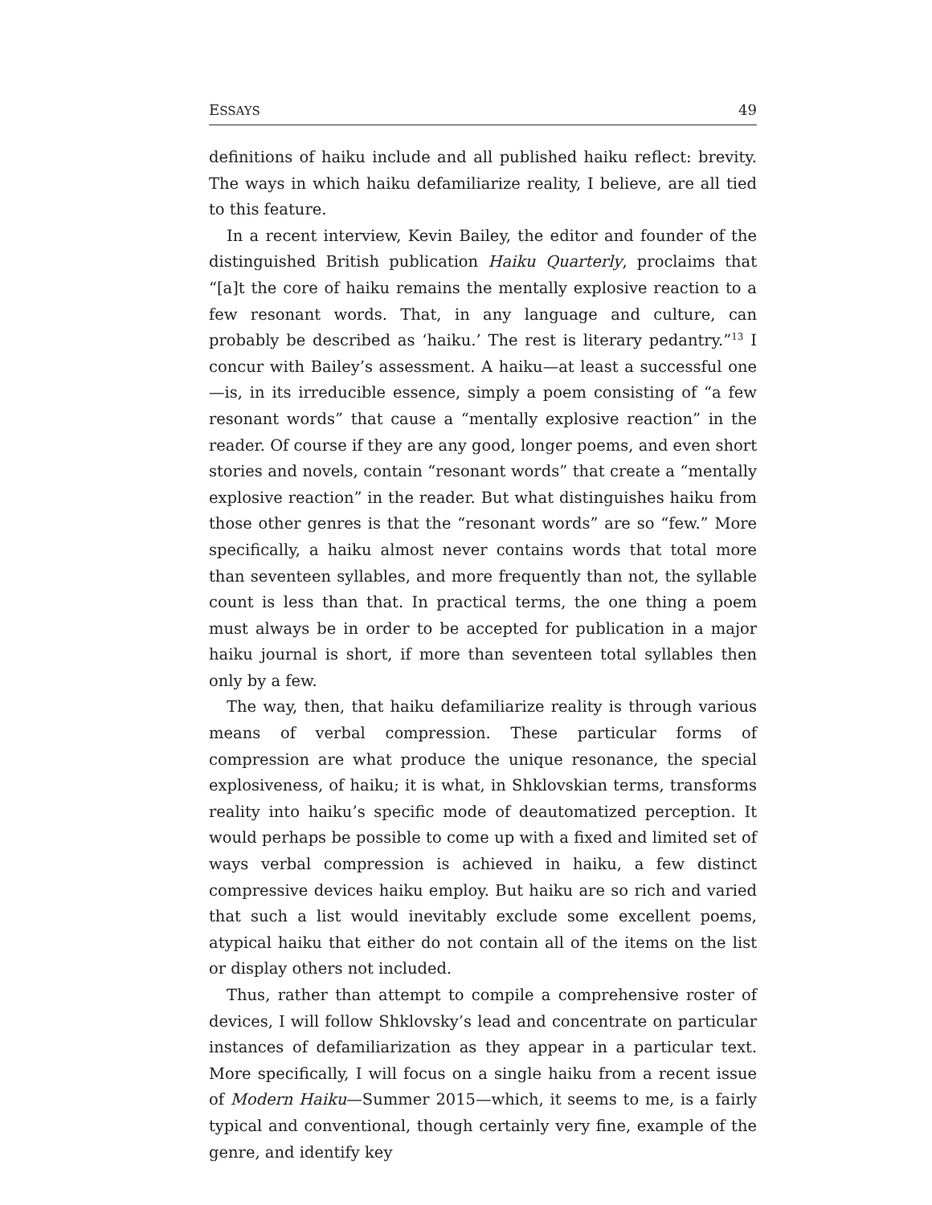ESSAYS 49
definitions of haiku include and all published haiku reflect: brevity. The ways in which haiku defamiliarize reality, I believe, are all tied to this feature.
In a recent interview, Kevin Bailey, the editor and founder of the distinguished British publication Haiku Quarterly, proclaims that “[a]t the core of haiku remains the mentally explosive reaction to a few resonant words. That, in any language and culture, can probably be described as ‘haiku.’ The rest is literary pedantry.”<sup>13</sup> I concur with Bailey’s assessment. A haiku—at least a successful one—is, in its irreducible essence, simply a poem consisting of “a few resonant words” that cause a “mentally explosive reaction” in the reader. Of course if they are any good, longer poems, and even short stories and novels, contain “resonant words” that create a “mentally explosive reaction” in the reader. But what distinguishes haiku from those other genres is that the “resonant words” are so “few.” More specifically, a haiku almost never contains words that total more than seventeen syllables, and more frequently than not, the syllable count is less than that. In practical terms, the one thing a poem must always be in order to be accepted for publication in a major haiku journal is short, if more than seventeen total syllables then only by a few.
The way, then, that haiku defamiliarize reality is through various means of verbal compression. These particular forms of compression are what produce the unique resonance, the special explosiveness, of haiku; it is what, in Shklovskian terms, transforms reality into haiku’s specific mode of deautomatized perception. It would perhaps be possible to come up with a fixed and limited set of ways verbal compression is achieved in haiku, a few distinct compressive devices haiku employ. But haiku are so rich and varied that such a list would inevitably exclude some excellent poems, atypical haiku that either do not contain all of the items on the list or display others not included.
Thus, rather than attempt to compile a comprehensive roster of devices, I will follow Shklovsky’s lead and concentrate on particular instances of defamiliarization as they appear in a particular text. More specifically, I will focus on a single haiku from a recent issue of Modern Haiku—Summer 2015—which, it seems to me, is a fairly typical and conventional, though certainly very fine, example of the genre, and identify key